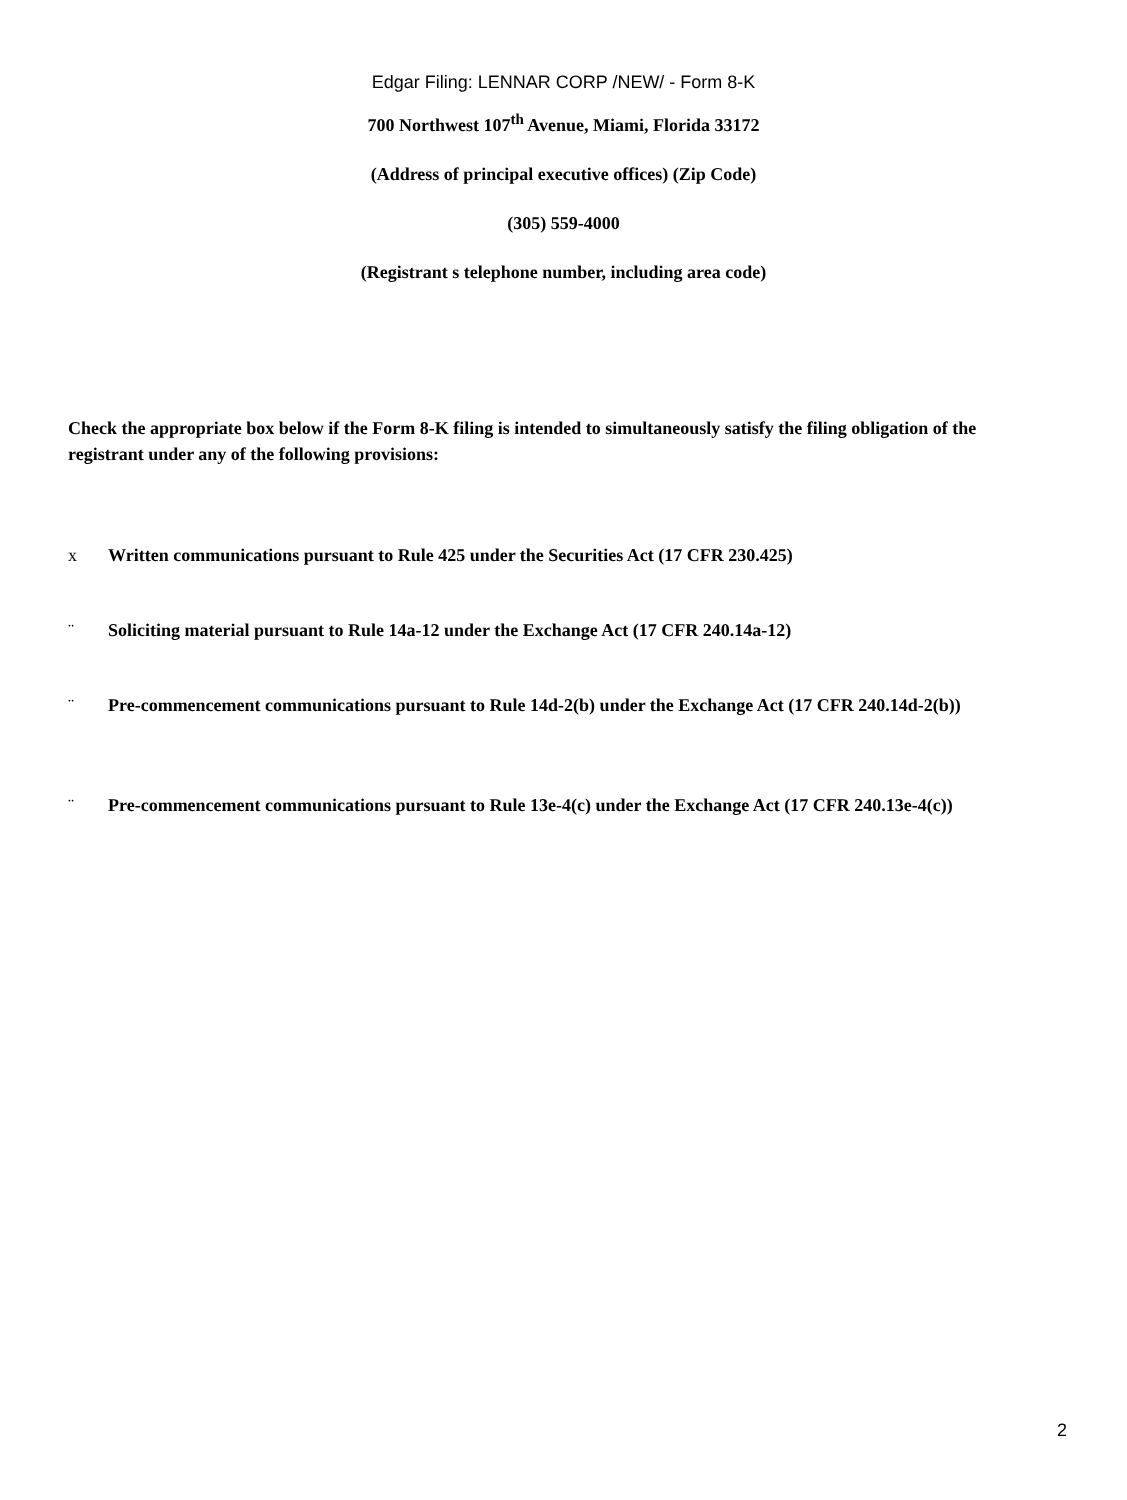Edgar Filing: LENNAR CORP /NEW/ - Form 8-K
700 Northwest 107<sup>th</sup> Avenue, Miami, Florida 33172
(Address of principal executive offices) (Zip Code)
(305) 559-4000
(Registrant s telephone number, including area code)
Check the appropriate box below if the Form 8-K filing is intended to simultaneously satisfy the filing obligation of the registrant under any of the following provisions:
x Written communications pursuant to Rule 425 under the Securities Act (17 CFR 230.425)
¨ Soliciting material pursuant to Rule 14a-12 under the Exchange Act (17 CFR 240.14a-12)
¨ Pre-commencement communications pursuant to Rule 14d-2(b) under the Exchange Act (17 CFR 240.14d-2(b))
¨ Pre-commencement communications pursuant to Rule 13e-4(c) under the Exchange Act (17 CFR 240.13e-4(c))
2